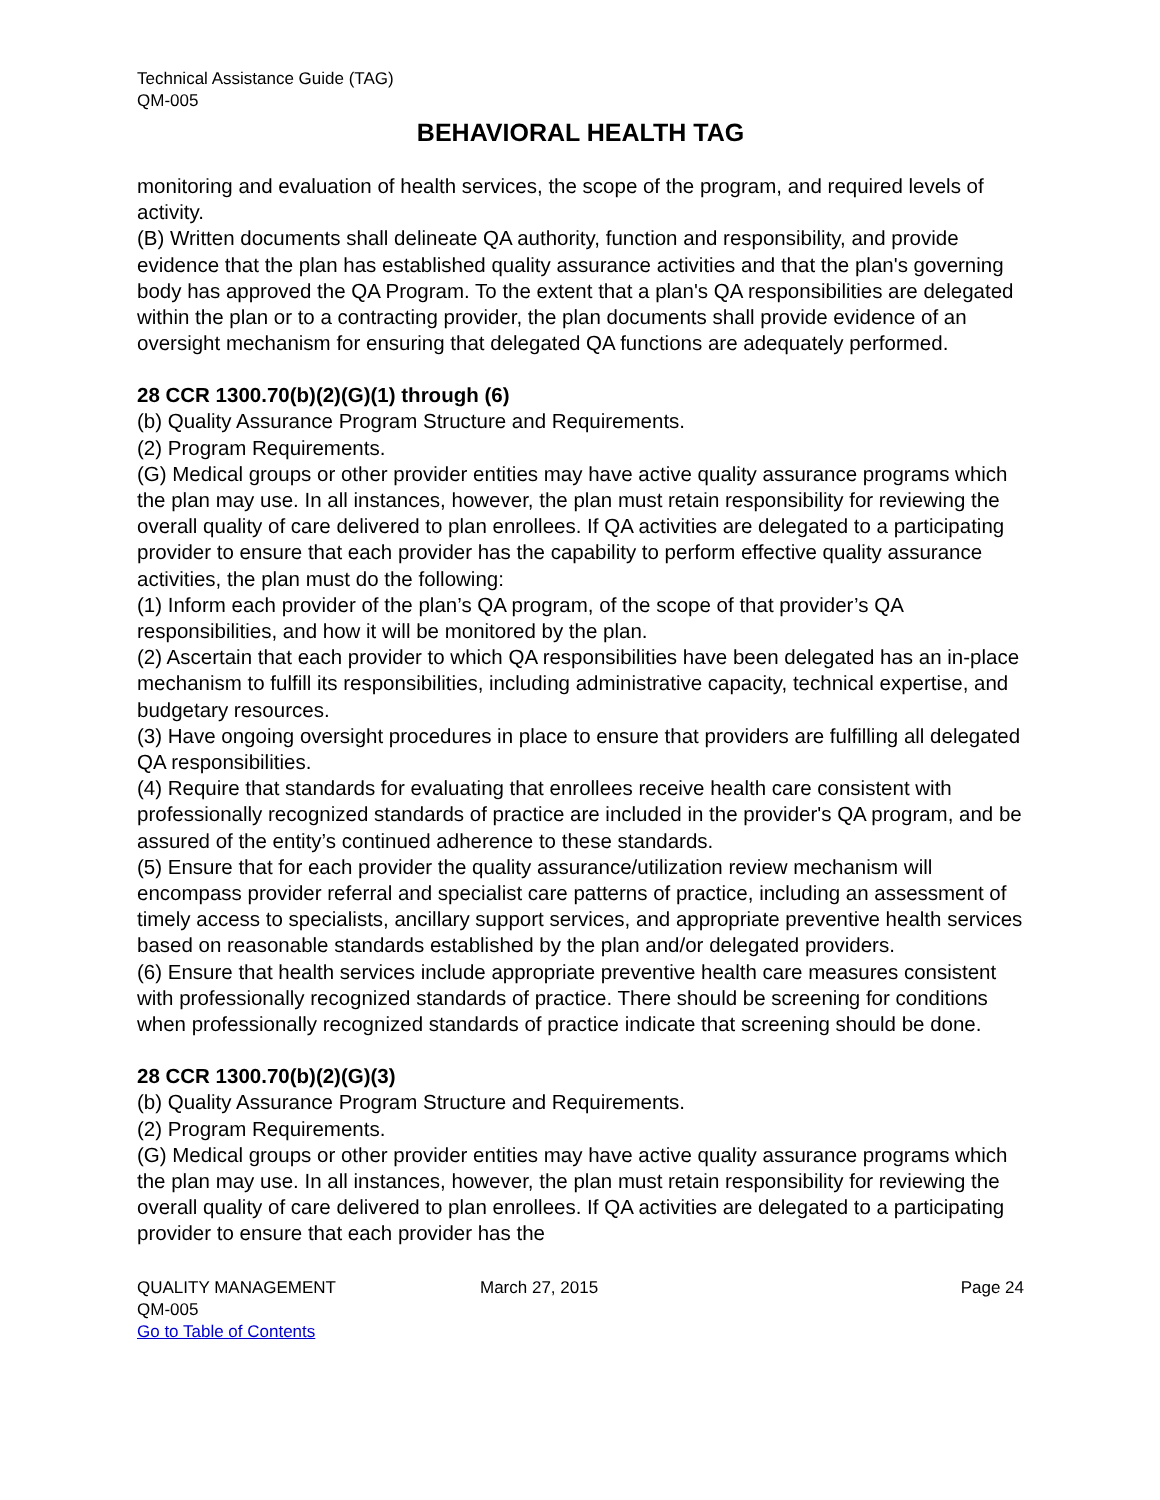Technical Assistance Guide (TAG)
QM-005
BEHAVIORAL HEALTH TAG
monitoring and evaluation of health services, the scope of the program, and required levels of activity.
(B) Written documents shall delineate QA authority, function and responsibility, and provide evidence that the plan has established quality assurance activities and that the plan's governing body has approved the QA Program. To the extent that a plan's QA responsibilities are delegated within the plan or to a contracting provider, the plan documents shall provide evidence of an oversight mechanism for ensuring that delegated QA functions are adequately performed.
28 CCR 1300.70(b)(2)(G)(1) through (6)
(b) Quality Assurance Program Structure and Requirements.
(2) Program Requirements.
(G) Medical groups or other provider entities may have active quality assurance programs which the plan may use. In all instances, however, the plan must retain responsibility for reviewing the overall quality of care delivered to plan enrollees. If QA activities are delegated to a participating provider to ensure that each provider has the capability to perform effective quality assurance activities, the plan must do the following:
(1) Inform each provider of the plan’s QA program, of the scope of that provider’s QA responsibilities, and how it will be monitored by the plan.
(2) Ascertain that each provider to which QA responsibilities have been delegated has an in-place mechanism to fulfill its responsibilities, including administrative capacity, technical expertise, and budgetary resources.
(3) Have ongoing oversight procedures in place to ensure that providers are fulfilling all delegated QA responsibilities.
(4) Require that standards for evaluating that enrollees receive health care consistent with professionally recognized standards of practice are included in the provider's QA program, and be assured of the entity’s continued adherence to these standards.
(5) Ensure that for each provider the quality assurance/utilization review mechanism will encompass provider referral and specialist care patterns of practice, including an assessment of timely access to specialists, ancillary support services, and appropriate preventive health services based on reasonable standards established by the plan and/or delegated providers.
(6) Ensure that health services include appropriate preventive health care measures consistent with professionally recognized standards of practice. There should be screening for conditions when professionally recognized standards of practice indicate that screening should be done.
28 CCR 1300.70(b)(2)(G)(3)
(b) Quality Assurance Program Structure and Requirements.
(2) Program Requirements.
(G) Medical groups or other provider entities may have active quality assurance programs which the plan may use. In all instances, however, the plan must retain responsibility for reviewing the overall quality of care delivered to plan enrollees. If QA activities are delegated to a participating provider to ensure that each provider has the
QUALITY MANAGEMENT
QM-005
Go to Table of Contents
March 27, 2015 Page 24